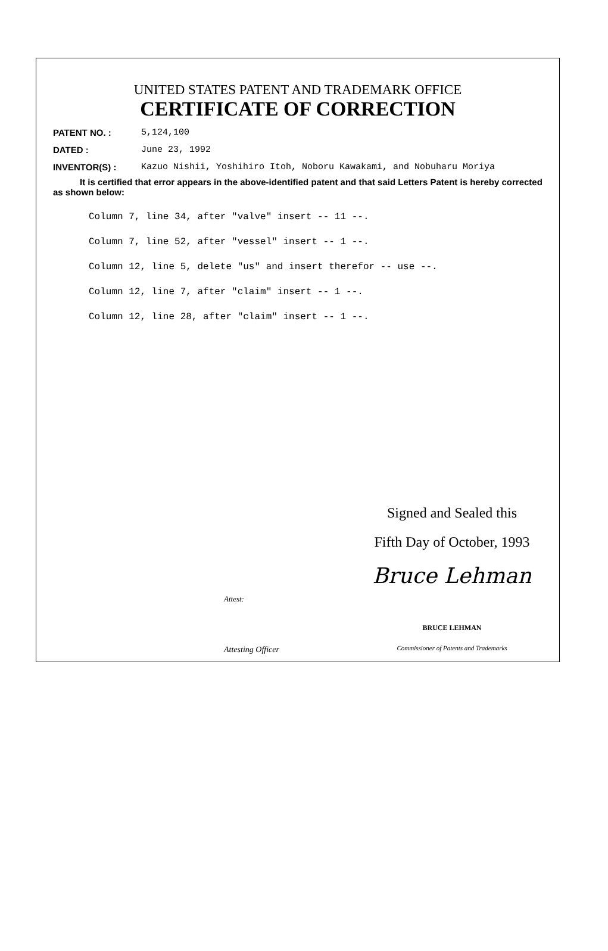UNITED STATES PATENT AND TRADEMARK OFFICE
CERTIFICATE OF CORRECTION
PATENT NO. : 5,124,100
DATED : June 23, 1992
INVENTOR(S) : Kazuo Nishii, Yoshihiro Itoh, Noboru Kawakami, and Nobuharu Moriya
It is certified that error appears in the above-identified patent and that said Letters Patent is hereby corrected as shown below:
Column 7, line 34, after "valve" insert -- 11 --.
Column 7, line 52, after "vessel" insert -- 1 --.
Column 12, line 5, delete "us" and insert therefor -- use --.
Column 12, line 7, after "claim" insert -- 1 --.
Column 12, line 28, after "claim" insert -- 1 --.
Signed and Sealed this
Fifth Day of October, 1993
Bruce Lehman
BRUCE LEHMAN
Commissioner of Patents and Trademarks
Attest:
Attesting Officer